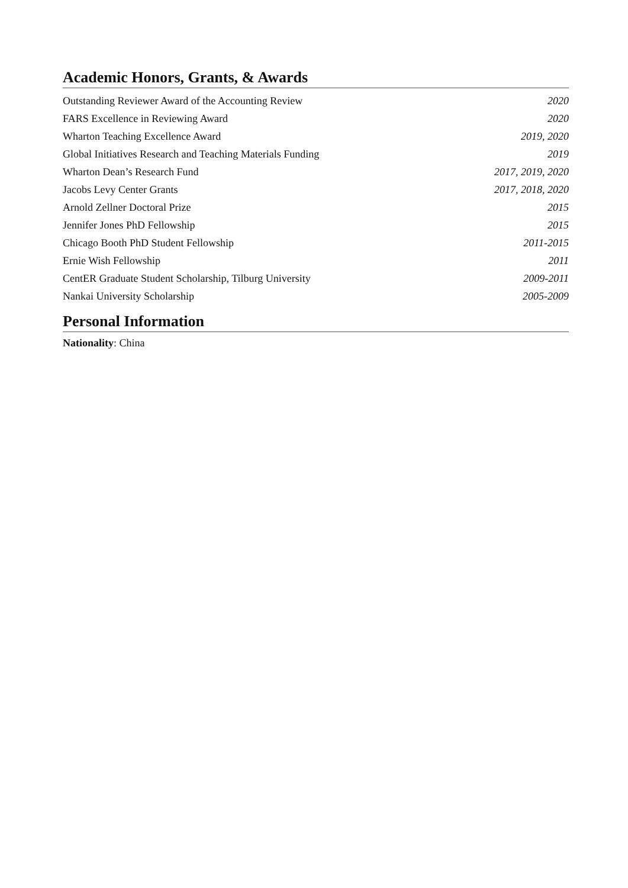Academic Honors, Grants, & Awards
| Outstanding Reviewer Award of the Accounting Review | 2020 |
| FARS Excellence in Reviewing Award | 2020 |
| Wharton Teaching Excellence Award | 2019, 2020 |
| Global Initiatives Research and Teaching Materials Funding | 2019 |
| Wharton Dean’s Research Fund | 2017, 2019, 2020 |
| Jacobs Levy Center Grants | 2017, 2018, 2020 |
| Arnold Zellner Doctoral Prize | 2015 |
| Jennifer Jones PhD Fellowship | 2015 |
| Chicago Booth PhD Student Fellowship | 2011-2015 |
| Ernie Wish Fellowship | 2011 |
| CentER Graduate Student Scholarship, Tilburg University | 2009-2011 |
| Nankai University Scholarship | 2005-2009 |
Personal Information
Nationality: China